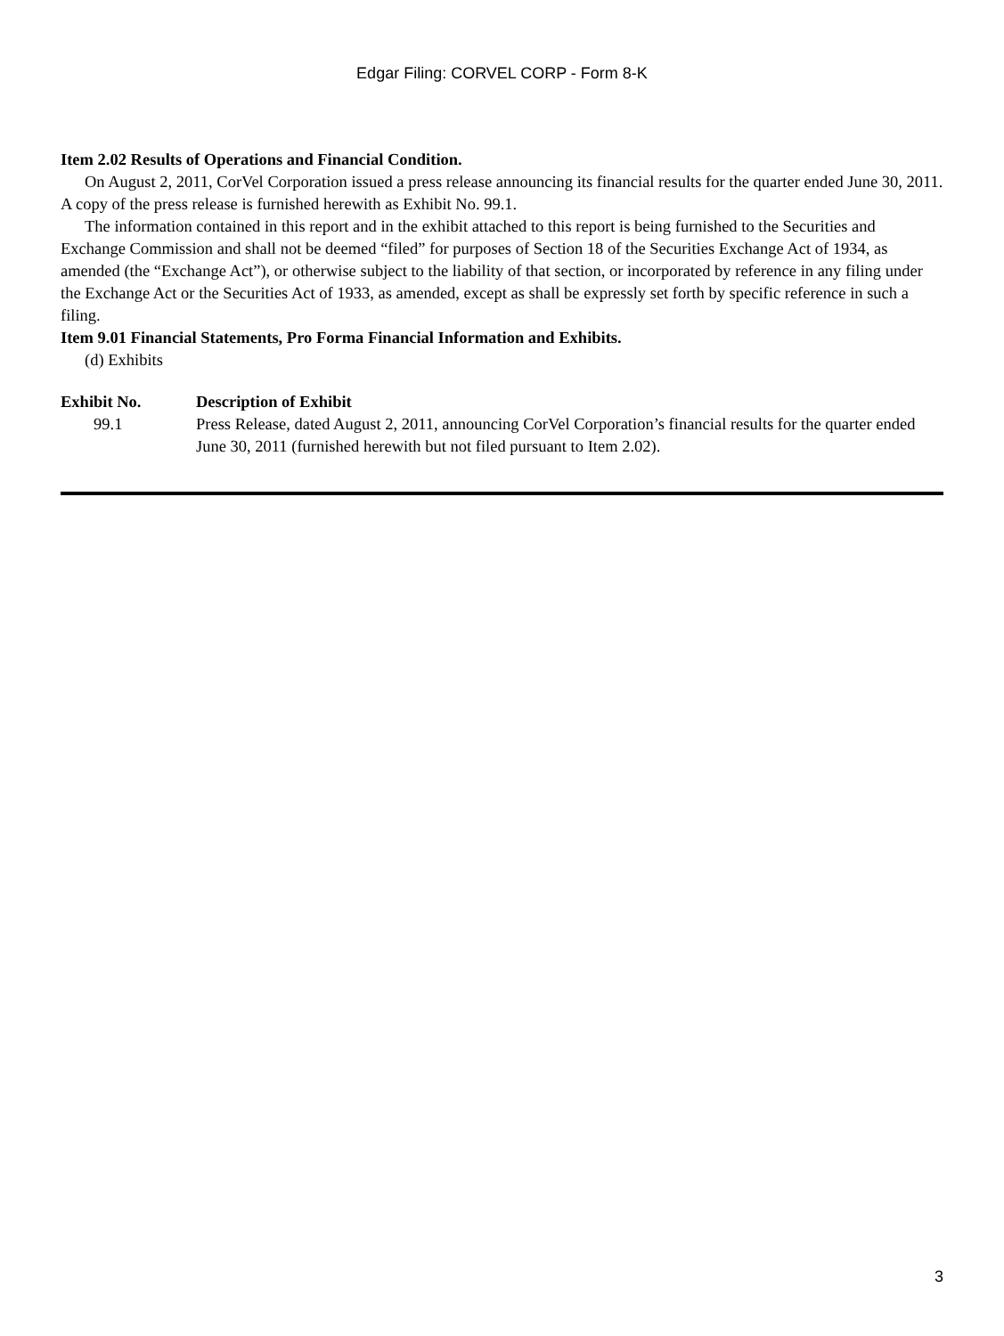Edgar Filing: CORVEL CORP - Form 8-K
Item 2.02 Results of Operations and Financial Condition.
On August 2, 2011, CorVel Corporation issued a press release announcing its financial results for the quarter ended June 30, 2011. A copy of the press release is furnished herewith as Exhibit No. 99.1.
The information contained in this report and in the exhibit attached to this report is being furnished to the Securities and Exchange Commission and shall not be deemed “filed” for purposes of Section 18 of the Securities Exchange Act of 1934, as amended (the “Exchange Act”), or otherwise subject to the liability of that section, or incorporated by reference in any filing under the Exchange Act or the Securities Act of 1933, as amended, except as shall be expressly set forth by specific reference in such a filing.
Item 9.01 Financial Statements, Pro Forma Financial Information and Exhibits.
(d) Exhibits
| Exhibit No. | Description of Exhibit |
| --- | --- |
| 99.1 | Press Release, dated August 2, 2011, announcing CorVel Corporation’s financial results for the quarter ended June 30, 2011 (furnished herewith but not filed pursuant to Item 2.02). |
3